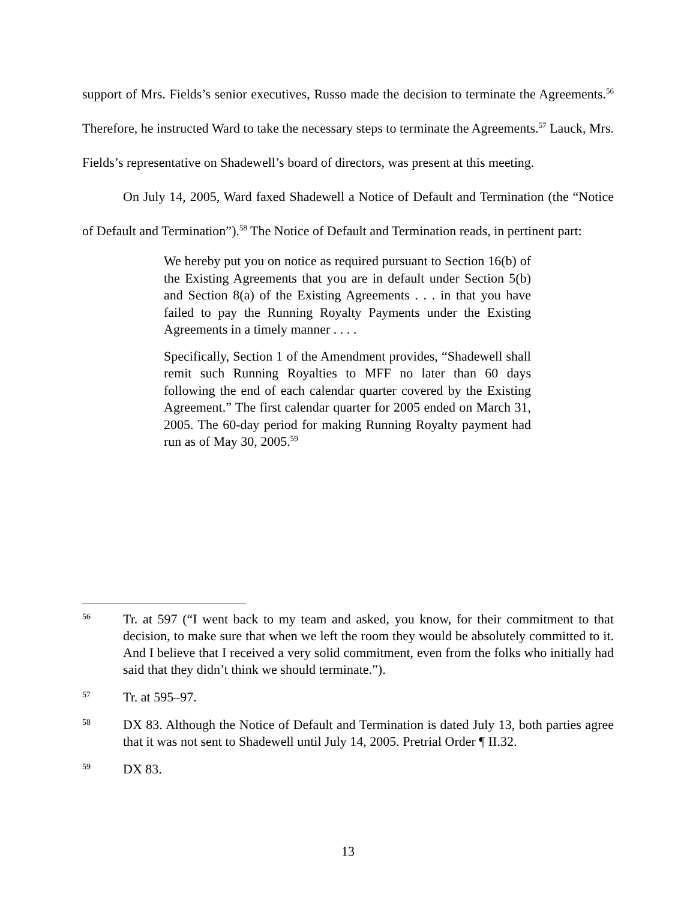support of Mrs. Fields’s senior executives, Russo made the decision to terminate the Agreements.<sup>56</sup> Therefore, he instructed Ward to take the necessary steps to terminate the Agreements.<sup>57</sup> Lauck, Mrs. Fields’s representative on Shadewell’s board of directors, was present at this meeting.
On July 14, 2005, Ward faxed Shadewell a Notice of Default and Termination (the “Notice of Default and Termination”).<sup>58</sup> The Notice of Default and Termination reads, in pertinent part:
We hereby put you on notice as required pursuant to Section 16(b) of the Existing Agreements that you are in default under Section 5(b) and Section 8(a) of the Existing Agreements . . . in that you have failed to pay the Running Royalty Payments under the Existing Agreements in a timely manner . . . .
Specifically, Section 1 of the Amendment provides, “Shadewell shall remit such Running Royalties to MFF no later than 60 days following the end of each calendar quarter covered by the Existing Agreement.” The first calendar quarter for 2005 ended on March 31, 2005. The 60-day period for making Running Royalty payment had run as of May 30, 2005.<sup>59</sup>
56
Tr. at 597 (“I went back to my team and asked, you know, for their commitment to that decision, to make sure that when we left the room they would be absolutely committed to it. And I believe that I received a very solid commitment, even from the folks who initially had said that they didn’t think we should terminate.”).
57
Tr. at 595–97.
58
DX 83. Although the Notice of Default and Termination is dated July 13, both parties agree that it was not sent to Shadewell until July 14, 2005. Pretrial Order ¶ II.32.
59
DX 83.
13